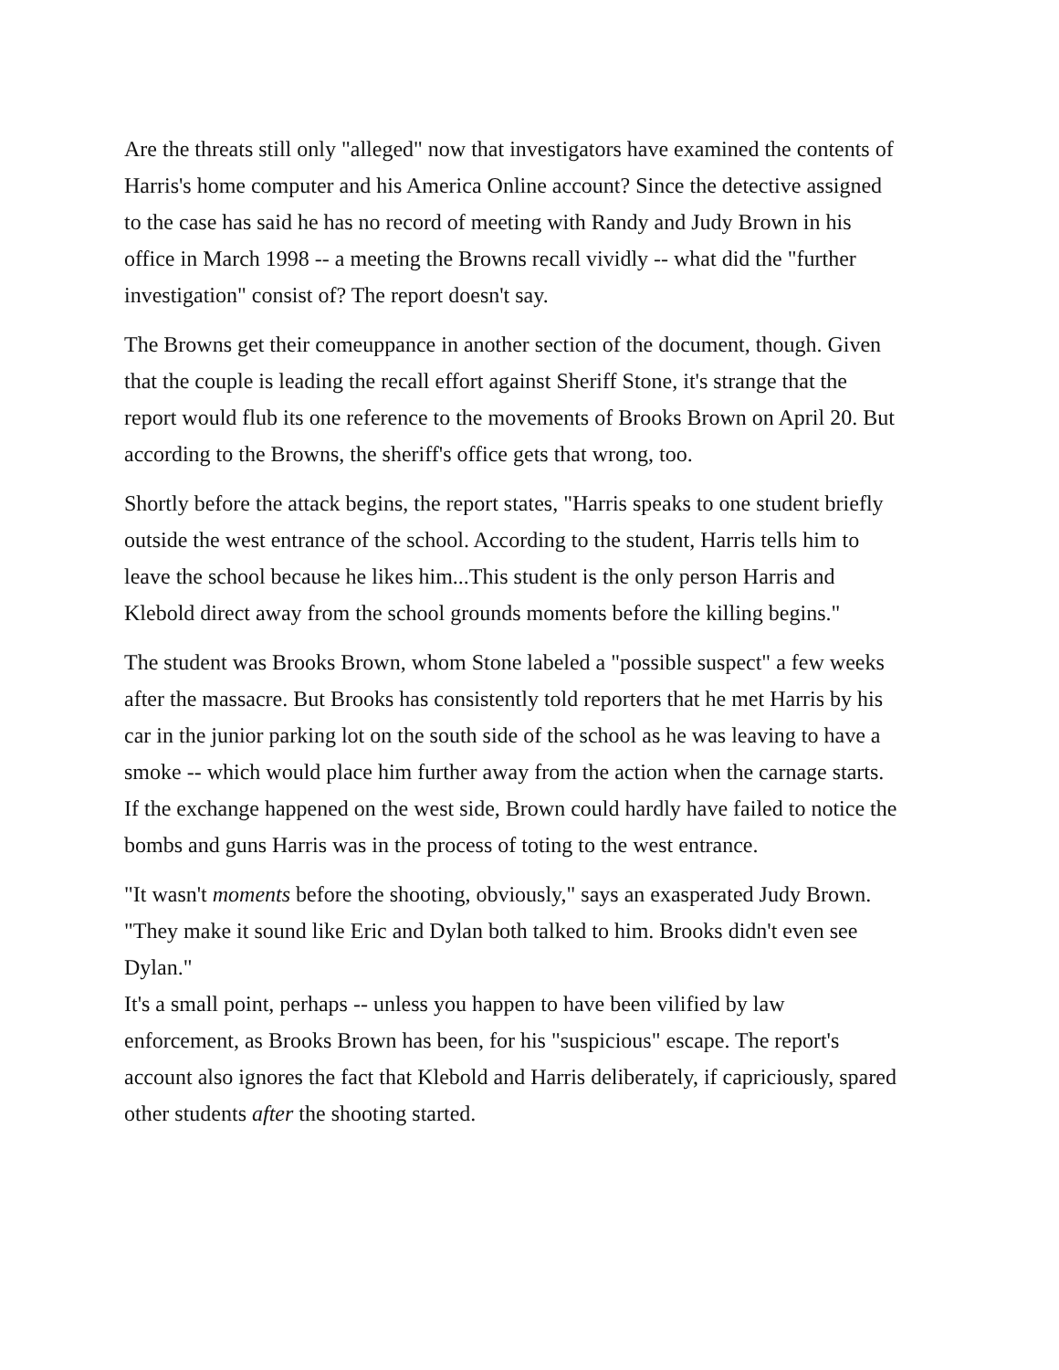Are the threats still only "alleged" now that investigators have examined the contents of Harris's home computer and his America Online account? Since the detective assigned to the case has said he has no record of meeting with Randy and Judy Brown in his office in March 1998 -- a meeting the Browns recall vividly -- what did the "further investigation" consist of? The report doesn't say.
The Browns get their comeuppance in another section of the document, though. Given that the couple is leading the recall effort against Sheriff Stone, it's strange that the report would flub its one reference to the movements of Brooks Brown on April 20. But according to the Browns, the sheriff's office gets that wrong, too.
Shortly before the attack begins, the report states, "Harris speaks to one student briefly outside the west entrance of the school. According to the student, Harris tells him to leave the school because he likes him...This student is the only person Harris and Klebold direct away from the school grounds moments before the killing begins."
The student was Brooks Brown, whom Stone labeled a "possible suspect" a few weeks after the massacre. But Brooks has consistently told reporters that he met Harris by his car in the junior parking lot on the south side of the school as he was leaving to have a smoke -- which would place him further away from the action when the carnage starts. If the exchange happened on the west side, Brown could hardly have failed to notice the bombs and guns Harris was in the process of toting to the west entrance.
"It wasn't moments before the shooting, obviously," says an exasperated Judy Brown. "They make it sound like Eric and Dylan both talked to him. Brooks didn't even see Dylan."
It's a small point, perhaps -- unless you happen to have been vilified by law enforcement, as Brooks Brown has been, for his "suspicious" escape. The report's account also ignores the fact that Klebold and Harris deliberately, if capriciously, spared other students after the shooting started.